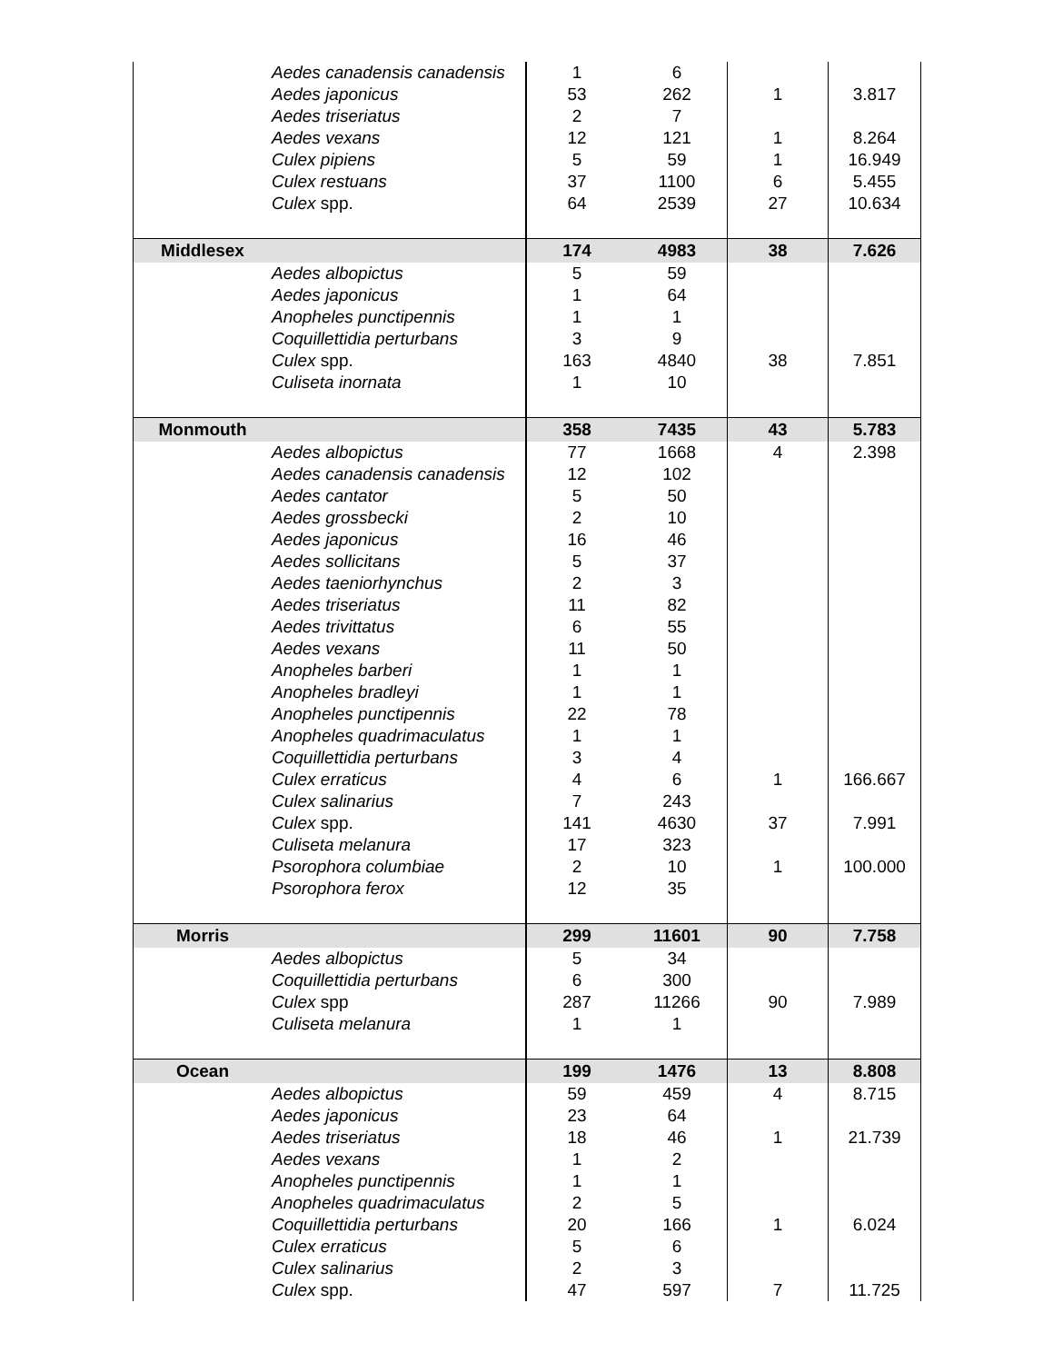| | Aedes canadensis canadensis | 1 | 6 | | |
| | Aedes japonicus | 53 | 262 | 1 | 3.817 |
| | Aedes triseriatus | 2 | 7 | | |
| | Aedes vexans | 12 | 121 | 1 | 8.264 |
| | Culex pipiens | 5 | 59 | 1 | 16.949 |
| | Culex restuans | 37 | 1100 | 6 | 5.455 |
| | Culex spp. | 64 | 2539 | 27 | 10.634 |
| Middlesex | | 174 | 4983 | 38 | 7.626 |
| | Aedes albopictus | 5 | 59 | | |
| | Aedes japonicus | 1 | 64 | | |
| | Anopheles punctipennis | 1 | 1 | | |
| | Coquillettidia perturbans | 3 | 9 | | |
| | Culex spp. | 163 | 4840 | 38 | 7.851 |
| | Culiseta inornata | 1 | 10 | | |
| Monmouth | | 358 | 7435 | 43 | 5.783 |
| | Aedes albopictus | 77 | 1668 | 4 | 2.398 |
| | Aedes canadensis canadensis | 12 | 102 | | |
| | Aedes cantator | 5 | 50 | | |
| | Aedes grossbecki | 2 | 10 | | |
| | Aedes japonicus | 16 | 46 | | |
| | Aedes sollicitans | 5 | 37 | | |
| | Aedes taeniorhynchus | 2 | 3 | | |
| | Aedes triseriatus | 11 | 82 | | |
| | Aedes trivittatus | 6 | 55 | | |
| | Aedes vexans | 11 | 50 | | |
| | Anopheles barberi | 1 | 1 | | |
| | Anopheles bradleyi | 1 | 1 | | |
| | Anopheles punctipennis | 22 | 78 | | |
| | Anopheles quadrimaculatus | 1 | 1 | | |
| | Coquillettidia perturbans | 3 | 4 | | |
| | Culex erraticus | 4 | 6 | 1 | 166.667 |
| | Culex salinarius | 7 | 243 | | |
| | Culex spp. | 141 | 4630 | 37 | 7.991 |
| | Culiseta melanura | 17 | 323 | | |
| | Psorophora columbiae | 2 | 10 | 1 | 100.000 |
| | Psorophora ferox | 12 | 35 | | |
| Morris | | 299 | 11601 | 90 | 7.758 |
| | Aedes albopictus | 5 | 34 | | |
| | Coquillettidia perturbans | 6 | 300 | | |
| | Culex spp | 287 | 11266 | 90 | 7.989 |
| | Culiseta melanura | 1 | 1 | | |
| Ocean | | 199 | 1476 | 13 | 8.808 |
| | Aedes albopictus | 59 | 459 | 4 | 8.715 |
| | Aedes japonicus | 23 | 64 | | |
| | Aedes triseriatus | 18 | 46 | 1 | 21.739 |
| | Aedes vexans | 1 | 2 | | |
| | Anopheles punctipennis | 1 | 1 | | |
| | Anopheles quadrimaculatus | 2 | 5 | | |
| | Coquillettidia perturbans | 20 | 166 | 1 | 6.024 |
| | Culex erraticus | 5 | 6 | | |
| | Culex salinarius | 2 | 3 | | |
| | Culex spp. | 47 | 597 | 7 | 11.725 |